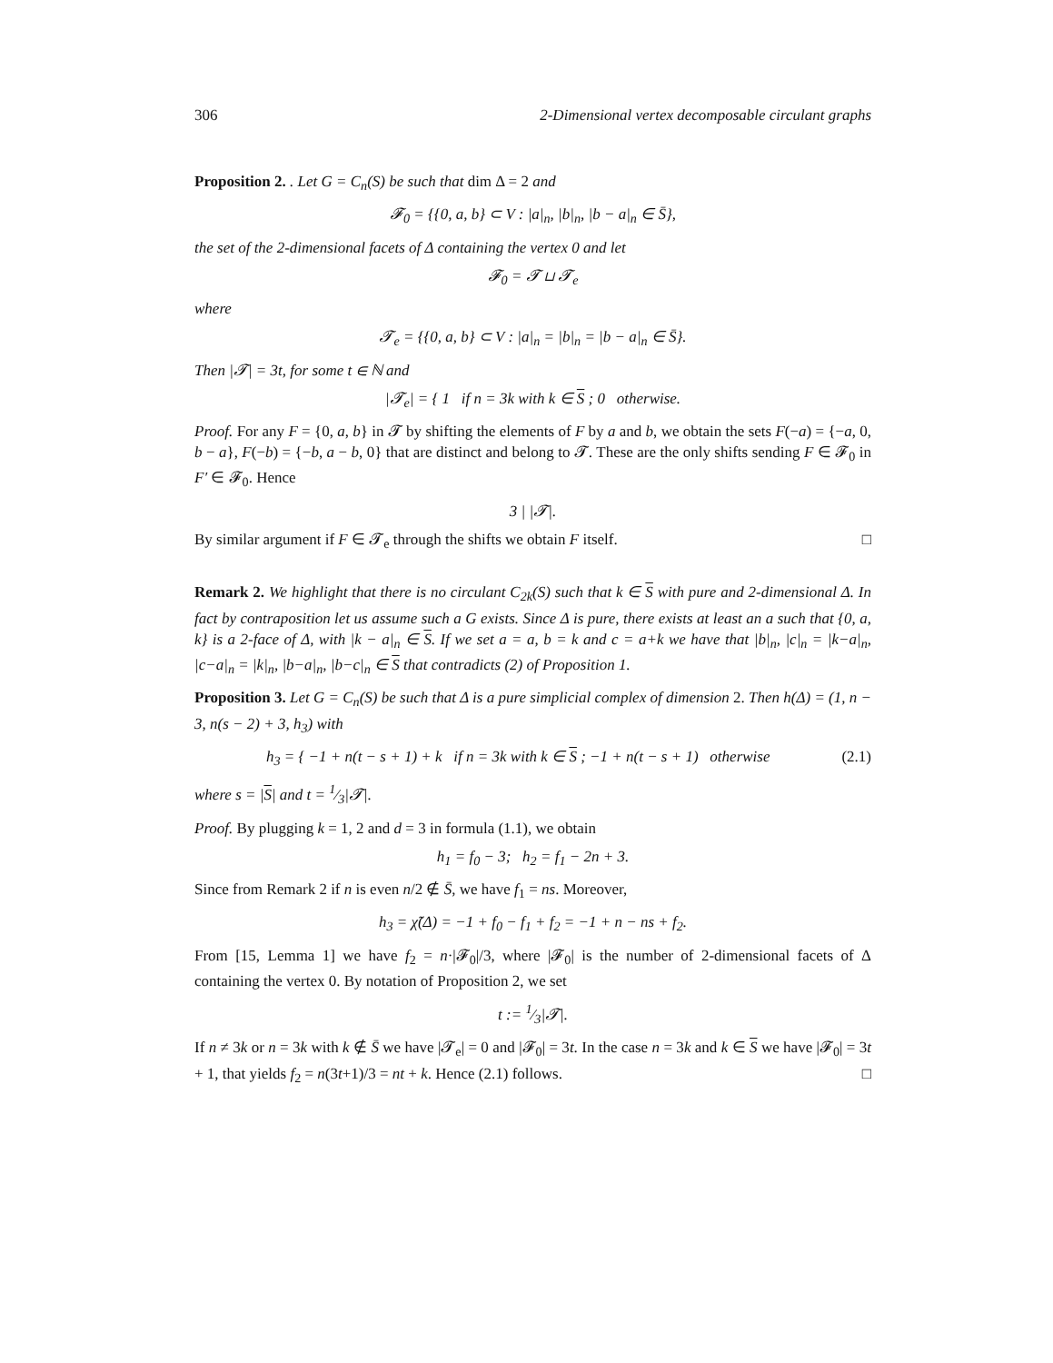306 2-Dimensional vertex decomposable circulant graphs
Proposition 2. . Let G = C<sub>n</sub>(S) be such that dim Δ = 2 and
𝓕<sub>0</sub> = {{0, a, b} ⊂ V : |a|<sub>n</sub>, |b|<sub>n</sub>, |b − a|<sub>n</sub> ∈ S̄},
the set of the 2-dimensional facets of Δ containing the vertex 0 and let
𝓕<sub>0</sub> = 𝓣 ⊔ 𝓣<sub>e</sub>
where
𝓣<sub>e</sub> = {{0, a, b} ⊂ V : |a|<sub>n</sub> = |b|<sub>n</sub> = |b − a|<sub>n</sub> ∈ S̄}.
Then |𝓣| = 3t, for some t ∈ ℕ and
|𝓣<sub>e</sub>| = { 1 if n = 3k with k ∈ S ; 0 otherwise.
Proof. For any F = {0, a, b} in 𝓣 by shifting the elements of F by a and b, we obtain the sets F(−a) = {−a, 0, b − a}, F(−b) = {−b, a − b, 0} that are distinct and belong to 𝓣. These are the only shifts sending F ∈ 𝓕<sub>0</sub> in F′ ∈ 𝓕<sub>0</sub>. Hence
3 | |𝓣|.
By similar argument if F ∈ 𝓣<sub>e</sub> through the shifts we obtain F itself. □
Remark 2. We highlight that there is no circulant C<sub>2k</sub>(S) such that k ∈ S with pure and 2-dimensional Δ. In fact by contraposition let us assume such a G exists. Since Δ is pure, there exists at least an a such that {0, a, k} is a 2-face of Δ, with |k − a|<sub>n</sub> ∈ S. If we set a = a, b = k and c = a+k we have that |b|<sub>n</sub>, |c|<sub>n</sub> = |k−a|<sub>n</sub>, |c−a|<sub>n</sub> = |k|<sub>n</sub>, |b−a|<sub>n</sub>, |b−c|<sub>n</sub> ∈ S that contradicts (2) of Proposition 1.
Proposition 3. Let G = C<sub>n</sub>(S) be such that Δ is a pure simplicial complex of dimension 2. Then h(Δ) = (1, n − 3, n(s − 2) + 3, h<sub>3</sub>) with
h<sub>3</sub> = { −1 + n(t − s + 1) + k if n = 3k with k ∈ S ; −1 + n(t − s + 1) otherwise (2.1)
where s = |S| and t = 1⁄3|𝓣|.
Proof. By plugging k = 1, 2 and d = 3 in formula (1.1), we obtain
h<sub>1</sub> = f<sub>0</sub> − 3; h<sub>2</sub> = f<sub>1</sub> − 2n + 3.
Since from Remark 2 if n is even n/2 ∉ S̄, we have f<sub>1</sub> = ns. Moreover,
h<sub>3</sub> = χ̃(Δ) = −1 + f<sub>0</sub> − f<sub>1</sub> + f<sub>2</sub> = −1 + n − ns + f<sub>2</sub>.
From [15, Lemma 1] we have f<sub>2</sub> = n·|𝓕<sub>0</sub>|/3, where |𝓕<sub>0</sub>| is the number of 2-dimensional facets of Δ containing the vertex 0. By notation of Proposition 2, we set
t := 1⁄3|𝓣|.
If n ≠ 3k or n = 3k with k ∉ S̄ we have |𝓣<sub>e</sub>| = 0 and |𝓕<sub>0</sub>| = 3t. In the case n = 3k and k ∈ S we have |𝓕<sub>0</sub>| = 3t + 1, that yields f<sub>2</sub> = n(3t+1)/3 = nt + k. Hence (2.1) follows. □